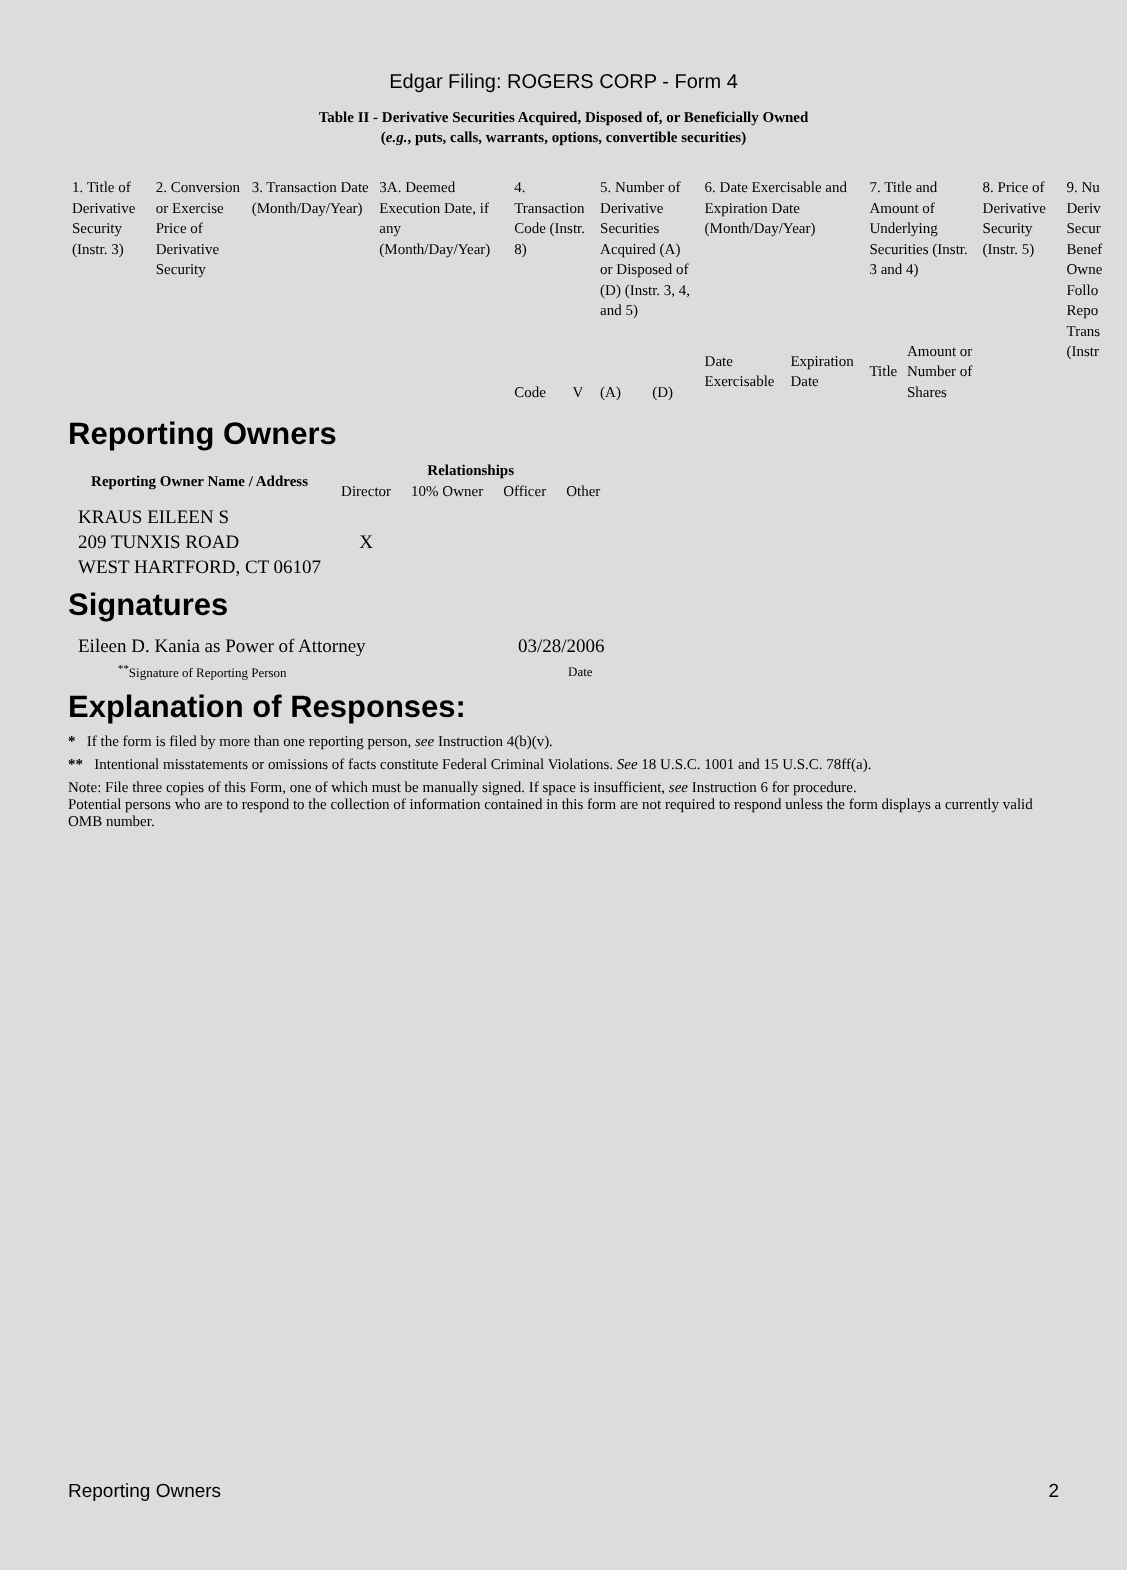Edgar Filing: ROGERS CORP - Form 4
Table II - Derivative Securities Acquired, Disposed of, or Beneficially Owned
(e.g., puts, calls, warrants, options, convertible securities)
| 1. Title of Derivative Security (Instr. 3) | 2. Conversion or Exercise Price of Derivative Security | 3. Transaction Date (Month/Day/Year) | 3A. Deemed Execution Date, if any (Month/Day/Year) | 4. Transaction Code (Instr. 8) | | 5. Number of Derivative Securities Acquired (A) or Disposed of (D) (Instr. 3, 4, and 5) | | 6. Date Exercisable and Expiration Date (Month/Day/Year) | | 7. Title and Amount of Underlying Securities (Instr. 3 and 4) | | 8. Price of Derivative Security (Instr. 5) | 9. Nu Deriv Secur Benef Owne Follo Repo Trans (Instr |
| | | | | | | | | Date Exercisable | Expiration Date | Title | Amount or Number of Shares | | |
| | | | | Code | V | (A) | (D) | | | | | | |
Reporting Owners
| Reporting Owner Name / Address | Relationships | | | |
| --- | --- | --- | --- | --- |
| | Director | 10% Owner | Officer | Other |
| KRAUS EILEEN S 209 TUNXIS ROAD WEST HARTFORD, CT 06107 | X | | | |
Signatures
| Eileen D. Kania as Power of Attorney | 03/28/2006 |
| <sup>**</sup> Signature of Reporting Person | Date |
Explanation of Responses:
* If the form is filed by more than one reporting person, see Instruction 4(b)(v).
** Intentional misstatements or omissions of facts constitute Federal Criminal Violations. See 18 U.S.C. 1001 and 15 U.S.C. 78ff(a).
Note: File three copies of this Form, one of which must be manually signed. If space is insufficient, see Instruction 6 for procedure.
Potential persons who are to respond to the collection of information contained in this form are not required to respond unless the form displays a currently valid OMB number.
Reporting Owners 2